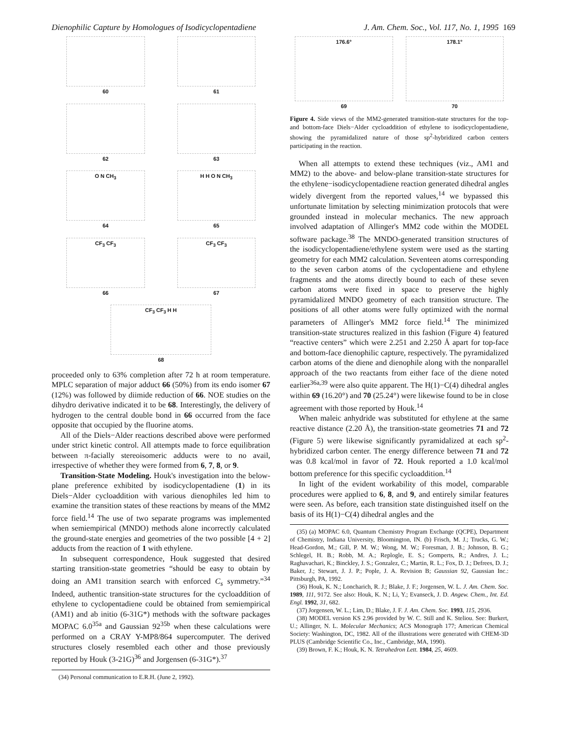Dienophilic Capture by Homologues of Isodicyclopentadiene J. Am. Chem. Soc., Vol. 117, No. 1, 1995 169
60
61
62
63
O N CH<sub>3</sub>
64
H H O N CH<sub>3</sub>
65
CF<sub>3</sub> CF<sub>3</sub>
66
CF<sub>3</sub> CF<sub>3</sub>
67
CF<sub>3</sub> CF<sub>3</sub> H H
68
proceeded only to 63% completion after 72 h at room temperature. MPLC separation of major adduct 66 (50%) from its endo isomer 67 (12%) was followed by diimide reduction of 66. NOE studies on the dihydro derivative indicated it to be 68. Interestingly, the delivery of hydrogen to the central double bond in 66 occurred from the face opposite that occupied by the fluorine atoms.
All of the Diels−Alder reactions described above were performed under strict kinetic control. All attempts made to force equilibration between π-facially stereoisomeric adducts were to no avail, irrespective of whether they were formed from 6, 7, 8, or 9.
Transition-State Modeling. Houk's investigation into the below-plane preference exhibited by isodicyclopentadiene (1) in its Diels−Alder cycloaddition with various dienophiles led him to examine the transition states of these reactions by means of the MM2 force field.<sup>14</sup> The use of two separate programs was implemented when semiempirical (MNDO) methods alone incorrectly calculated the ground-state energies and geometries of the two possible [4 + 2] adducts from the reaction of 1 with ethylene.
In subsequent correspondence, Houk suggested that desired starting transition-state geometries “should be easy to obtain by doing an AM1 transition search with enforced C<sub>s</sub> symmetry.”<sup>34</sup> Indeed, authentic transition-state structures for the cycloaddition of ethylene to cyclopentadiene could be obtained from semiempirical (AM1) and ab initio (6-31G*) methods with the software packages MOPAC 6.0<sup>35a</sup> and Gaussian 92<sup>35b</sup> when these calculations were performed on a CRAY Y-MP8/864 supercomputer. The derived structures closely resembled each other and those previously reported by Houk (3-21G)<sup>36</sup> and Jorgensen (6-31G*).<sup>37</sup>
(34) Personal communication to E.R.H. (June 2, 1992).
176.6°
69
178.1°
70
Figure 4. Side views of the MM2-generated transition-state structures for the top- and bottom-face Diels−Alder cycloaddition of ethylene to isodicyclopentadiene, showing the pyramidalized nature of those sp<sup>2</sup>-hybridized carbon centers participating in the reaction.
When all attempts to extend these techniques (viz., AM1 and MM2) to the above- and below-plane transition-state structures for the ethylene−isodicyclopentadiene reaction generated dihedral angles widely divergent from the reported values,<sup>14</sup> we bypassed this unfortunate limitation by selecting minimization protocols that were grounded instead in molecular mechanics. The new approach involved adaptation of Allinger's MM2 code within the MODEL software package.<sup>38</sup> The MNDO-generated transition structures of the isodicyclopentadiene/ethylene system were used as the starting geometry for each MM2 calculation. Seventeen atoms corresponding to the seven carbon atoms of the cyclopentadiene and ethylene fragments and the atoms directly bound to each of these seven carbon atoms were fixed in space to preserve the highly pyramidalized MNDO geometry of each transition structure. The positions of all other atoms were fully optimized with the normal parameters of Allinger's MM2 force field.<sup>14</sup> The minimized transition-state structures realized in this fashion (Figure 4) featured “reactive centers” which were 2.251 and 2.250 Å apart for top-face and bottom-face dienophilic capture, respectively. The pyramidalized carbon atoms of the diene and dienophile along with the nonparallel approach of the two reactants from either face of the diene noted earlier<sup>36a,39</sup> were also quite apparent. The H(1)−C(4) dihedral angles within 69 (16.20°) and 70 (25.24°) were likewise found to be in close agreement with those reported by Houk.<sup>14</sup>
When maleic anhydride was substituted for ethylene at the same reactive distance (2.20 Å), the transition-state geometries 71 and 72 (Figure 5) were likewise significantly pyramidalized at each sp<sup>2</sup>-hybridized carbon center. The energy difference between 71 and 72 was 0.8 kcal/mol in favor of 72. Houk reported a 1.0 kcal/mol bottom preference for this specific cycloaddition.<sup>14</sup>
In light of the evident workability of this model, comparable procedures were applied to 6, 8, and 9, and entirely similar features were seen. As before, each transition state distinguished itself on the basis of its H(1)−C(4) dihedral angles and the
(35) (a) MOPAC 6.0, Quantum Chemistry Program Exchange (QCPE), Department of Chemistry, Indiana University, Bloomington, IN. (b) Frisch, M. J.; Trucks, G. W.; Head-Gordon, M.; Gill, P. M. W.; Wong, M. W.; Foresman, J. B.; Johnson, B. G.; Schlegel, H. B.; Robb, M. A.; Replogle, E. S.; Gomperts, R.; Andres, J. L.; Raghavachari, K.; Binckley, J. S.; Gonzalez, C.; Martin, R. L.; Fox, D. J.; Defrees, D. J.; Baker, J.; Stewart, J. J. P.; Pople, J. A. Revision B; Gaussian 92, Gaussian Inc.: Pittsburgh, PA, 1992.
(36) Houk, K. N.; Loncharich, R. J.; Blake, J. F.; Jorgensen, W. L. J. Am. Chem. Soc. 1989, 111, 9172. See also: Houk, K. N.; Li, Y.; Evanseck, J. D. Angew. Chem., Int. Ed. Engl. 1992, 31, 682.
(37) Jorgensen, W. L.; Lim, D.; Blake, J. F. J. Am. Chem. Soc. 1993, 115, 2936.
(38) MODEL version KS 2.96 provided by W. C. Still and K. Steliou. See: Burkert, U.; Allinger, N. L. Molecular Mechanics; ACS Monograph 177; American Chemical Society: Washington, DC, 1982. All of the illustrations were generated with CHEM-3D PLUS (Cambridge Scientific Co., Inc., Cambridge, MA, 1990).
(39) Brown, F. K.; Houk, K. N. Tetrahedron Lett. 1984, 25, 4609.